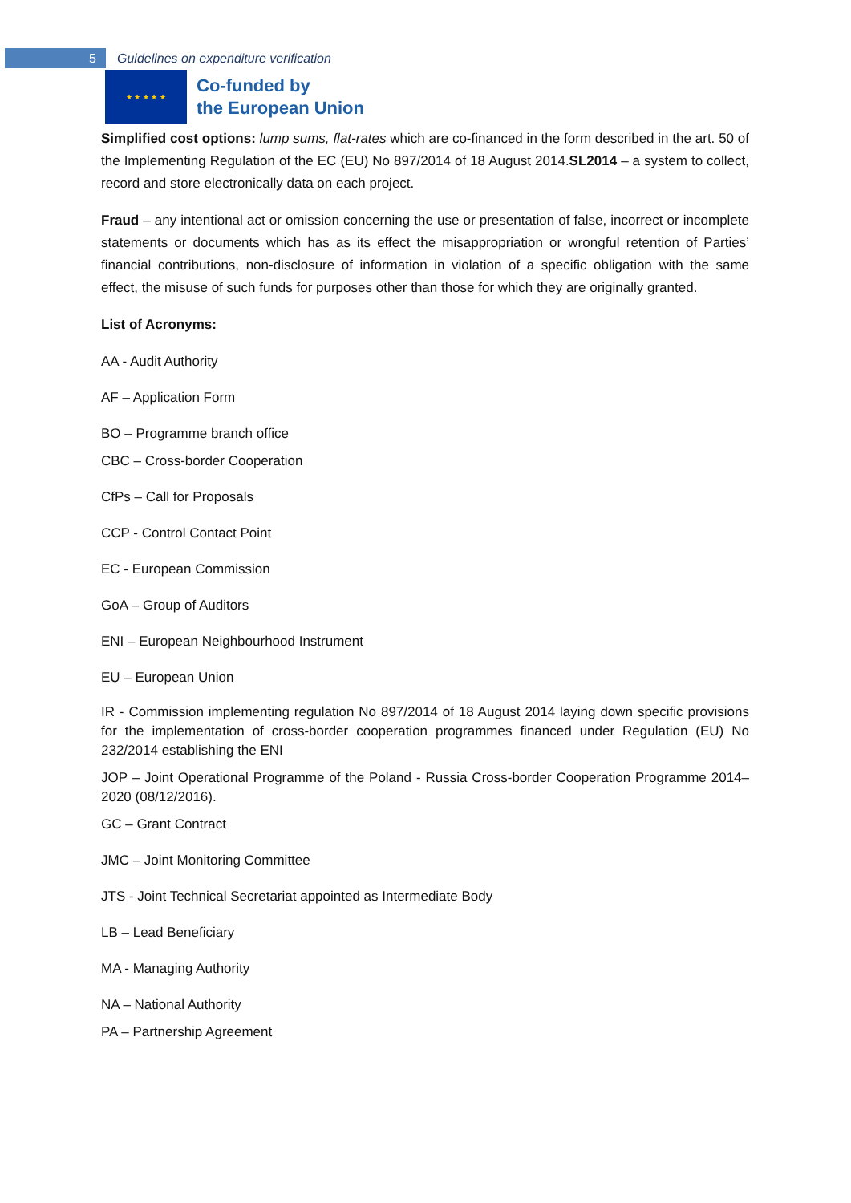5
Guidelines on expenditure verification
★ ★ ★ ★ ★
Co-funded by
the European Union
Simplified cost options: lump sums, flat-rates which are co-financed in the form described in the art. 50 of the Implementing Regulation of the EC (EU) No 897/2014 of 18 August 2014.SL2014 – a system to collect, record and store electronically data on each project.
Fraud – any intentional act or omission concerning the use or presentation of false, incorrect or incomplete statements or documents which has as its effect the misappropriation or wrongful retention of Parties’ financial contributions, non-disclosure of information in violation of a specific obligation with the same effect, the misuse of such funds for purposes other than those for which they are originally granted.
List of Acronyms:
AA - Audit Authority
AF – Application Form
BO – Programme branch office
CBC – Cross-border Cooperation
CfPs – Call for Proposals
CCP - Control Contact Point
EC - European Commission
GoA – Group of Auditors
ENI – European Neighbourhood Instrument
EU – European Union
IR - Commission implementing regulation No 897/2014 of 18 August 2014 laying down specific provisions for the implementation of cross-border cooperation programmes financed under Regulation (EU) No 232/2014 establishing the ENI
JOP – Joint Operational Programme of the Poland - Russia Cross-border Cooperation Programme 2014–2020 (08/12/2016).
GC – Grant Contract
JMC – Joint Monitoring Committee
JTS - Joint Technical Secretariat appointed as Intermediate Body
LB – Lead Beneficiary
MA - Managing Authority
NA – National Authority
PA – Partnership Agreement